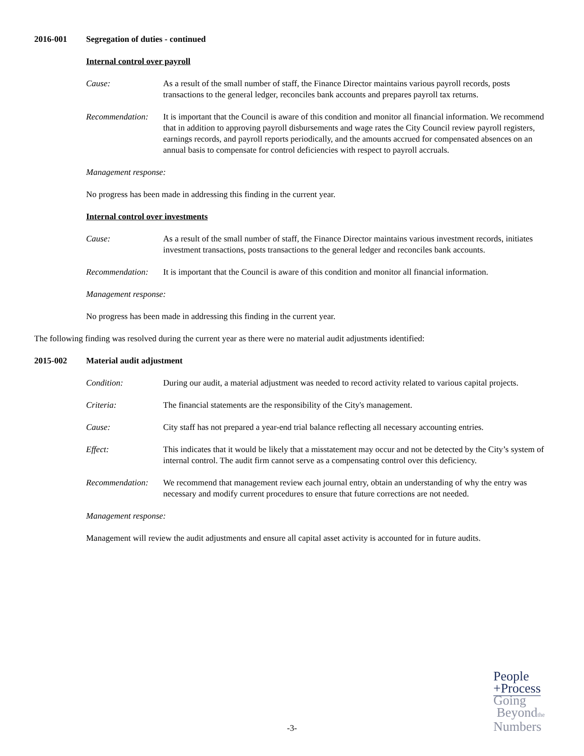2016-001 Segregation of duties - continued
Internal control over payroll
Cause: As a result of the small number of staff, the Finance Director maintains various payroll records, posts transactions to the general ledger, reconciles bank accounts and prepares payroll tax returns.
Recommendation: It is important that the Council is aware of this condition and monitor all financial information. We recommend that in addition to approving payroll disbursements and wage rates the City Council review payroll registers, earnings records, and payroll reports periodically, and the amounts accrued for compensated absences on an annual basis to compensate for control deficiencies with respect to payroll accruals.
Management response:
No progress has been made in addressing this finding in the current year.
Internal control over investments
Cause: As a result of the small number of staff, the Finance Director maintains various investment records, initiates investment transactions, posts transactions to the general ledger and reconciles bank accounts.
Recommendation: It is important that the Council is aware of this condition and monitor all financial information.
Management response:
No progress has been made in addressing this finding in the current year.
The following finding was resolved during the current year as there were no material audit adjustments identified:
2015-002 Material audit adjustment
Condition: During our audit, a material adjustment was needed to record activity related to various capital projects.
Criteria: The financial statements are the responsibility of the City's management.
Cause: City staff has not prepared a year-end trial balance reflecting all necessary accounting entries.
Effect: This indicates that it would be likely that a misstatement may occur and not be detected by the City’s system of internal control. The audit firm cannot serve as a compensating control over this deficiency.
Recommendation: We recommend that management review each journal entry, obtain an understanding of why the entry was necessary and modify current procedures to ensure that future corrections are not needed.
Management response:
Management will review the audit adjustments and ensure all capital asset activity is accounted for in future audits.
-3-
People
+Process
Going
Beyondthe
Numbers